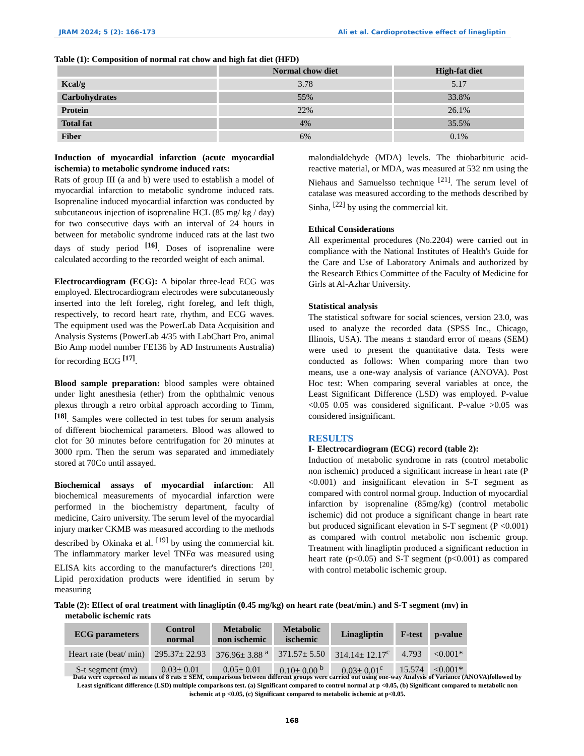JRAM 2024; 5 (2): 166-173 Ali et al. Cardioprotective effect of linagliptin
Table (1): Composition of normal rat chow and high fat diet (HFD)
| | Normal chow diet | High-fat diet |
| --- | --- | --- |
| Kcal/g | 3.78 | 5.17 |
| Carbohydrates | 55% | 33.8% |
| Protein | 22% | 26.1% |
| Total fat | 4% | 35.5% |
| Fiber | 6% | 0.1% |
Induction of myocardial infarction (acute myocardial ischemia) to metabolic syndrome induced rats:
Rats of group III (a and b) were used to establish a model of myocardial infarction to metabolic syndrome induced rats. Isoprenaline induced myocardial infarction was conducted by subcutaneous injection of isoprenaline HCL (85 mg/ kg / day) for two consecutive days with an interval of 24 hours in between for metabolic syndrome induced rats at the last two days of study period <sup>[16]</sup>. Doses of isoprenaline were calculated according to the recorded weight of each animal.
Electrocardiogram (ECG): A bipolar three-lead ECG was employed. Electrocardiogram electrodes were subcutaneously inserted into the left foreleg, right foreleg, and left thigh, respectively, to record heart rate, rhythm, and ECG waves. The equipment used was the PowerLab Data Acquisition and Analysis Systems (PowerLab 4/35 with LabChart Pro, animal Bio Amp model number FE136 by AD Instruments Australia) for recording ECG <sup>[17]</sup>.
Blood sample preparation: blood samples were obtained under light anesthesia (ether) from the ophthalmic venous plexus through a retro orbital approach according to Timm, <sup>[18]</sup>. Samples were collected in test tubes for serum analysis of different biochemical parameters. Blood was allowed to clot for 30 minutes before centrifugation for 20 minutes at 3000 rpm. Then the serum was separated and immediately stored at 70Co until assayed.
Biochemical assays of myocardial infarction: All biochemical measurements of myocardial infarction were performed in the biochemistry department, faculty of medicine, Cairo university. The serum level of the myocardial injury marker CKMB was measured according to the methods described by Okinaka et al. <sup>[19]</sup> by using the commercial kit. The inflammatory marker level TNFα was measured using ELISA kits according to the manufacturer's directions <sup>[20]</sup>. Lipid peroxidation products were identified in serum by measuring
malondialdehyde (MDA) levels. The thiobarbituric acid-reactive material, or MDA, was measured at 532 nm using the Niehaus and Samuelsso technique <sup>[21]</sup>. The serum level of catalase was measured according to the methods described by Sinha, <sup>[22]</sup> by using the commercial kit.
Ethical Considerations
All experimental procedures (No.2204) were carried out in compliance with the National Institutes of Health's Guide for the Care and Use of Laboratory Animals and authorized by the Research Ethics Committee of the Faculty of Medicine for Girls at Al-Azhar University.
Statistical analysis
The statistical software for social sciences, version 23.0, was used to analyze the recorded data (SPSS Inc., Chicago, Illinois, USA). The means ± standard error of means (SEM) were used to present the quantitative data. Tests were conducted as follows: When comparing more than two means, use a one-way analysis of variance (ANOVA). Post Hoc test: When comparing several variables at once, the Least Significant Difference (LSD) was employed. P-value <0.05 0.05 was considered significant. P-value >0.05 was considered insignificant.
RESULTS
I- Electrocardiogram (ECG) record (table 2):
Induction of metabolic syndrome in rats (control metabolic non ischemic) produced a significant increase in heart rate (P <0.001) and insignificant elevation in S-T segment as compared with control normal group. Induction of myocardial infarction by isoprenaline (85mg/kg) (control metabolic ischemic) did not produce a significant change in heart rate but produced significant elevation in S-T segment (P <0.001) as compared with control metabolic non ischemic group. Treatment with linagliptin produced a significant reduction in heart rate (p<0.05) and S-T segment (p<0.001) as compared with control metabolic ischemic group.
Table (2): Effect of oral treatment with linagliptin (0.45 mg/kg) on heart rate (beat/min.) and S-T segment (mv) in
metabolic ischemic rats
| ECG parameters | Control normal | Metabolic non ischemic | Metabolic ischemic | Linagliptin | F-test | p-value |
| --- | --- | --- | --- | --- | --- | --- |
| Heart rate (beat/ min) | 295.37± 22.93 | 376.96± 3.88 <sup>a</sup> | 371.57± 5.50 | 314.14± 12.17<sup>c</sup> | 4.793 | <0.001* |
| S-t segment (mv) | 0.03± 0.01 | 0.05± 0.01 | 0.10± 0.00 <sup>b</sup> | 0.03± 0.01<sup>c</sup> | 15.574 | <0.001* |
Data were expressed as means of 8 rats ± SEM, comparisons between different groups were carried out using one-way Analysis of Variance (ANOVA)followed by Least significant difference (LSD) multiple comparisons test. (a) Significant compared to control normal at p <0.05, (b) Significant compared to metabolic non ischemic at p <0.05, (c) Significant compared to metabolic ischemic at p<0.05.
168